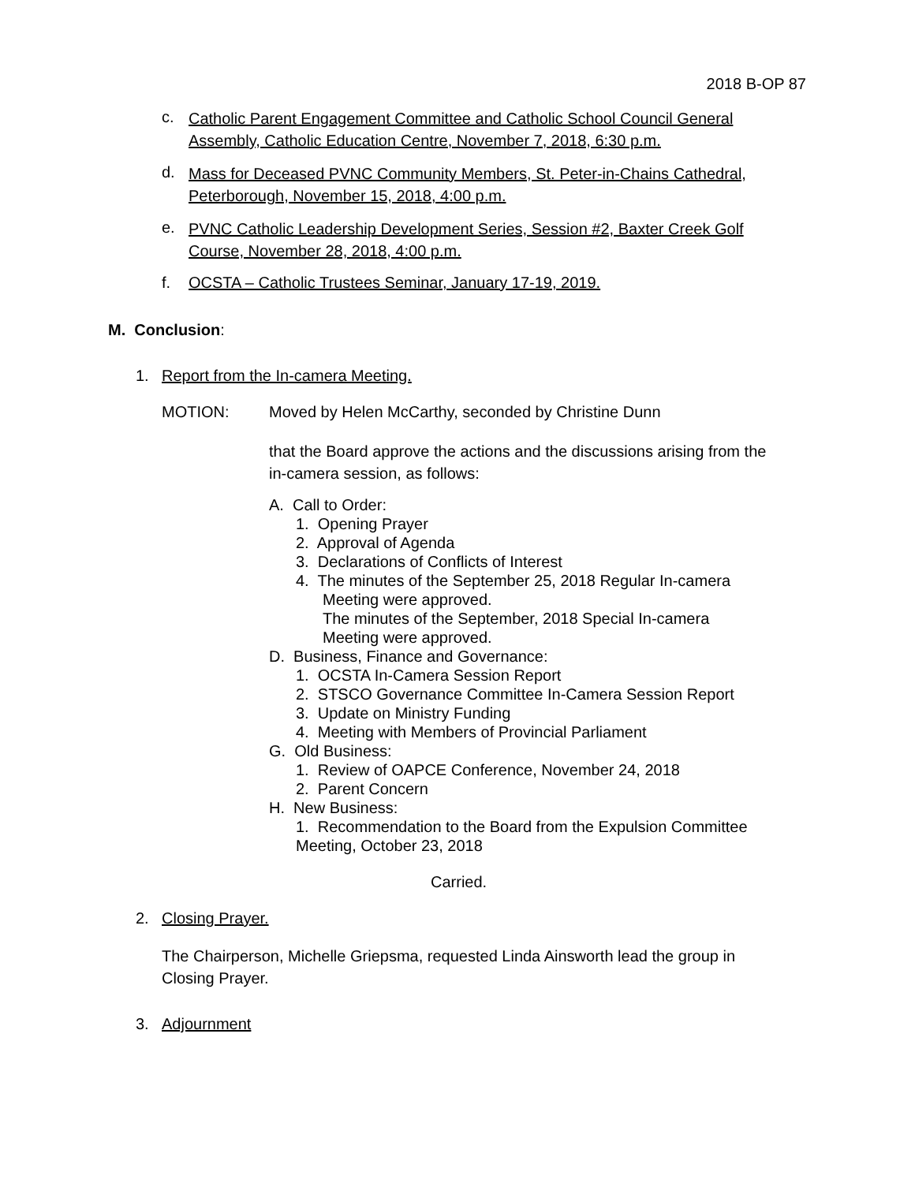2018 B-OP 87
c. Catholic Parent Engagement Committee and Catholic School Council General Assembly, Catholic Education Centre, November 7, 2018, 6:30 p.m.
d. Mass for Deceased PVNC Community Members, St. Peter-in-Chains Cathedral, Peterborough, November 15, 2018, 4:00 p.m.
e. PVNC Catholic Leadership Development Series, Session #2, Baxter Creek Golf Course, November 28, 2018, 4:00 p.m.
f. OCSTA – Catholic Trustees Seminar, January 17-19, 2019.
M. Conclusion:
1. Report from the In-camera Meeting.
MOTION: Moved by Helen McCarthy, seconded by Christine Dunn
that the Board approve the actions and the discussions arising from the in-camera session, as follows:
A. Call to Order:
1. Opening Prayer
2. Approval of Agenda
3. Declarations of Conflicts of Interest
4. The minutes of the September 25, 2018 Regular In-camera
Meeting were approved.
The minutes of the September, 2018 Special In-camera
Meeting were approved.
D. Business, Finance and Governance:
1. OCSTA In-Camera Session Report
2. STSCO Governance Committee In-Camera Session Report
3. Update on Ministry Funding
4. Meeting with Members of Provincial Parliament
G. Old Business:
1. Review of OAPCE Conference, November 24, 2018
2. Parent Concern
H. New Business:
1. Recommendation to the Board from the Expulsion Committee
Meeting, October 23, 2018
Carried.
2. Closing Prayer.
The Chairperson, Michelle Griepsma, requested Linda Ainsworth lead the group in Closing Prayer.
3. Adjournment